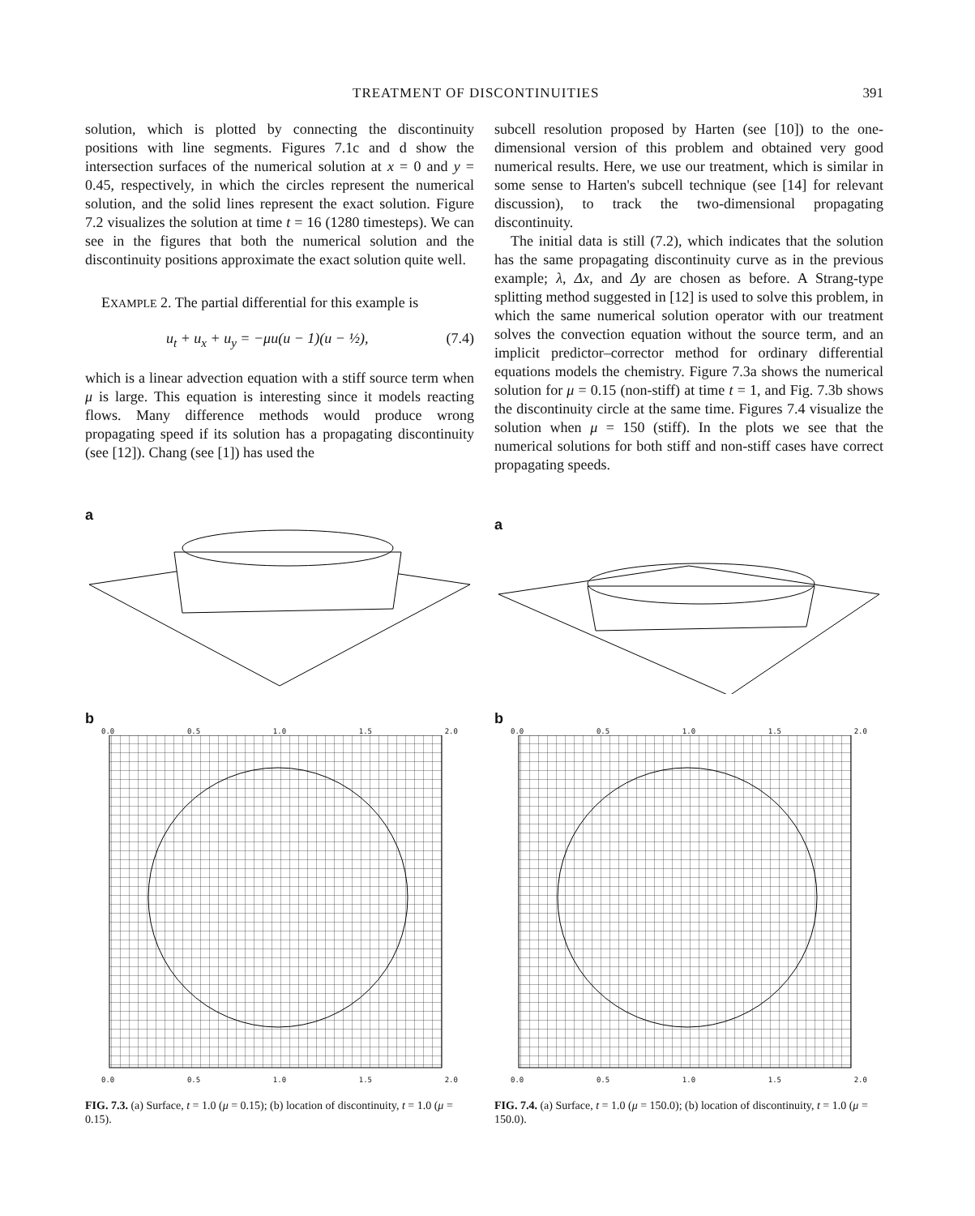TREATMENT OF DISCONTINUITIES 391
solution, which is plotted by connecting the discontinuity positions with line segments. Figures 7.1c and d show the intersection surfaces of the numerical solution at x = 0 and y = 0.45, respectively, in which the circles represent the numerical solution, and the solid lines represent the exact solution. Figure 7.2 visualizes the solution at time t = 16 (1280 timesteps). We can see in the figures that both the numerical solution and the discontinuity positions approximate the exact solution quite well.
EXAMPLE 2. The partial differential for this example is
u<sub>t</sub> + u<sub>x</sub> + u<sub>y</sub> = −μu(u − 1)(u − ½), (7.4)
which is a linear advection equation with a stiff source term when μ is large. This equation is interesting since it models reacting flows. Many difference methods would produce wrong propagating speed if its solution has a propagating discontinuity (see [12]). Chang (see [1]) has used the
subcell resolution proposed by Harten (see [10]) to the one-dimensional version of this problem and obtained very good numerical results. Here, we use our treatment, which is similar in some sense to Harten's subcell technique (see [14] for relevant discussion), to track the two-dimensional propagating discontinuity.
The initial data is still (7.2), which indicates that the solution has the same propagating discontinuity curve as in the previous example; λ, Δx, and Δy are chosen as before. A Strang-type splitting method suggested in [12] is used to solve this problem, in which the same numerical solution operator with our treatment solves the convection equation without the source term, and an implicit predictor–corrector method for ordinary differential equations models the chemistry. Figure 7.3a shows the numerical solution for μ = 0.15 (non-stiff) at time t = 1, and Fig. 7.3b shows the discontinuity circle at the same time. Figures 7.4 visualize the solution when μ = 150 (stiff). In the plots we see that the numerical solutions for both stiff and non-stiff cases have correct propagating speeds.
a
b
0.0 0.5 1.0 1.5 2.0
0.0 0.5 1.0 1.5 2.0
FIG. 7.3. (a) Surface, t = 1.0 (μ = 0.15); (b) location of discontinuity, t = 1.0 (μ = 0.15).
a
b
0.0 0.5 1.0 1.5 2.0
0.0 0.5 1.0 1.5 2.0
FIG. 7.4. (a) Surface, t = 1.0 (μ = 150.0); (b) location of discontinuity, t = 1.0 (μ = 150.0).